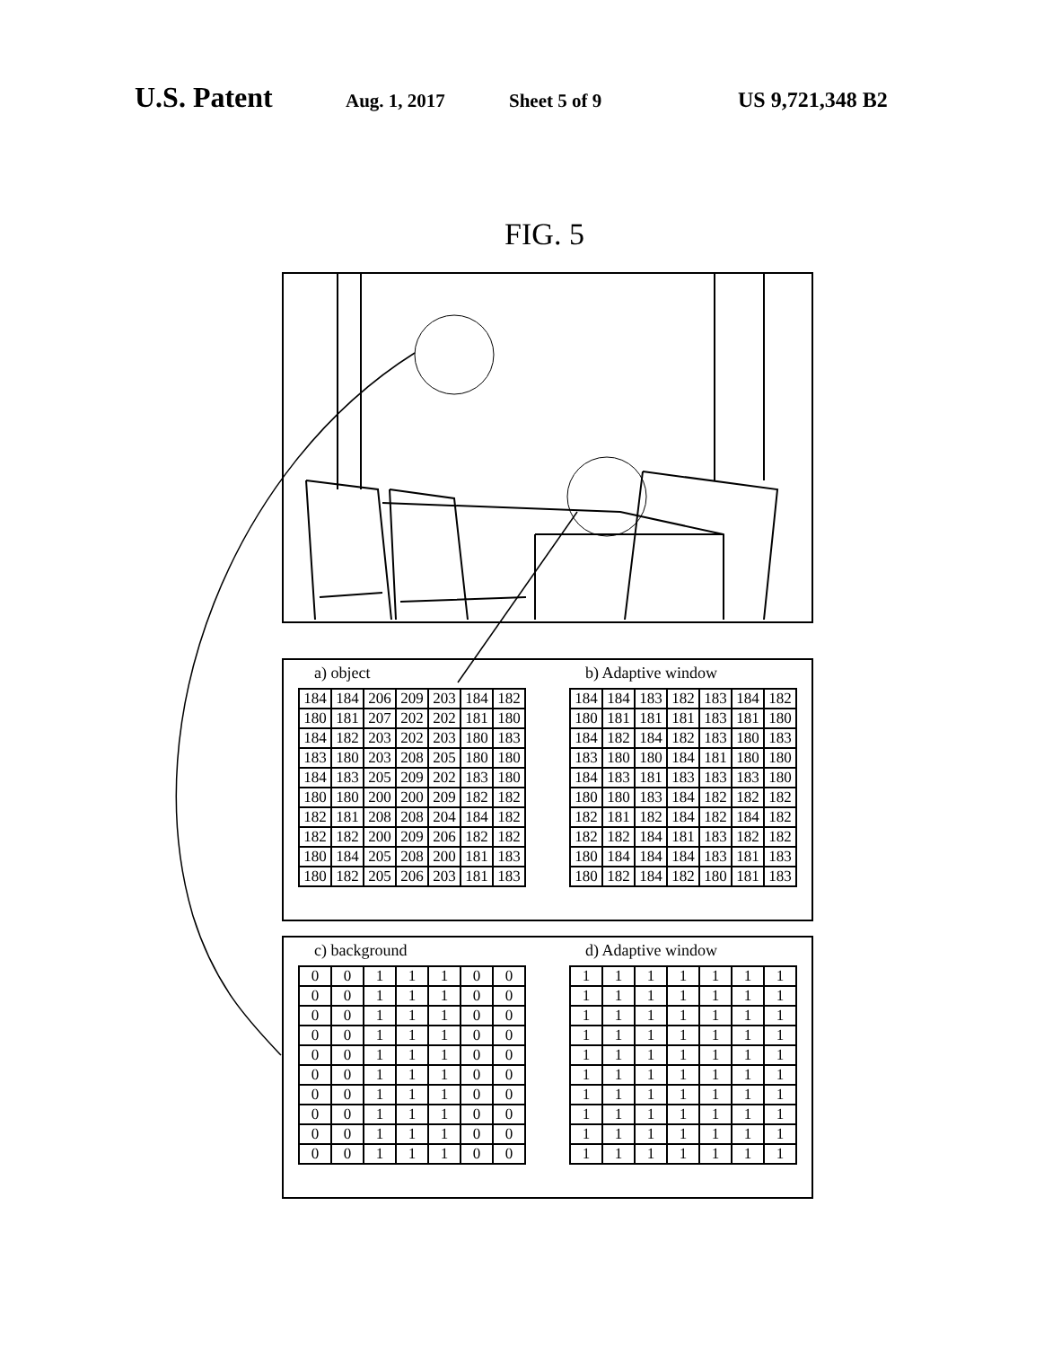U.S. Patent Aug. 1, 2017 Sheet 5 of 9 US 9,721,348 B2
FIG. 5
a) object
| 184 | 184 | 206 | 209 | 203 | 184 | 182 |
| 180 | 181 | 207 | 202 | 202 | 181 | 180 |
| 184 | 182 | 203 | 202 | 203 | 180 | 183 |
| 183 | 180 | 203 | 208 | 205 | 180 | 180 |
| 184 | 183 | 205 | 209 | 202 | 183 | 180 |
| 180 | 180 | 200 | 200 | 209 | 182 | 182 |
| 182 | 181 | 208 | 208 | 204 | 184 | 182 |
| 182 | 182 | 200 | 209 | 206 | 182 | 182 |
| 180 | 184 | 205 | 208 | 200 | 181 | 183 |
| 180 | 182 | 205 | 206 | 203 | 181 | 183 |
b) Adaptive window
| 184 | 184 | 183 | 182 | 183 | 184 | 182 |
| 180 | 181 | 181 | 181 | 183 | 181 | 180 |
| 184 | 182 | 184 | 182 | 183 | 180 | 183 |
| 183 | 180 | 180 | 184 | 181 | 180 | 180 |
| 184 | 183 | 181 | 183 | 183 | 183 | 180 |
| 180 | 180 | 183 | 184 | 182 | 182 | 182 |
| 182 | 181 | 182 | 184 | 182 | 184 | 182 |
| 182 | 182 | 184 | 181 | 183 | 182 | 182 |
| 180 | 184 | 184 | 184 | 183 | 181 | 183 |
| 180 | 182 | 184 | 182 | 180 | 181 | 183 |
c) background
| 0 | 0 | 1 | 1 | 1 | 0 | 0 |
| 0 | 0 | 1 | 1 | 1 | 0 | 0 |
| 0 | 0 | 1 | 1 | 1 | 0 | 0 |
| 0 | 0 | 1 | 1 | 1 | 0 | 0 |
| 0 | 0 | 1 | 1 | 1 | 0 | 0 |
| 0 | 0 | 1 | 1 | 1 | 0 | 0 |
| 0 | 0 | 1 | 1 | 1 | 0 | 0 |
| 0 | 0 | 1 | 1 | 1 | 0 | 0 |
| 0 | 0 | 1 | 1 | 1 | 0 | 0 |
| 0 | 0 | 1 | 1 | 1 | 0 | 0 |
d) Adaptive window
| 1 | 1 | 1 | 1 | 1 | 1 | 1 |
| 1 | 1 | 1 | 1 | 1 | 1 | 1 |
| 1 | 1 | 1 | 1 | 1 | 1 | 1 |
| 1 | 1 | 1 | 1 | 1 | 1 | 1 |
| 1 | 1 | 1 | 1 | 1 | 1 | 1 |
| 1 | 1 | 1 | 1 | 1 | 1 | 1 |
| 1 | 1 | 1 | 1 | 1 | 1 | 1 |
| 1 | 1 | 1 | 1 | 1 | 1 | 1 |
| 1 | 1 | 1 | 1 | 1 | 1 | 1 |
| 1 | 1 | 1 | 1 | 1 | 1 | 1 |